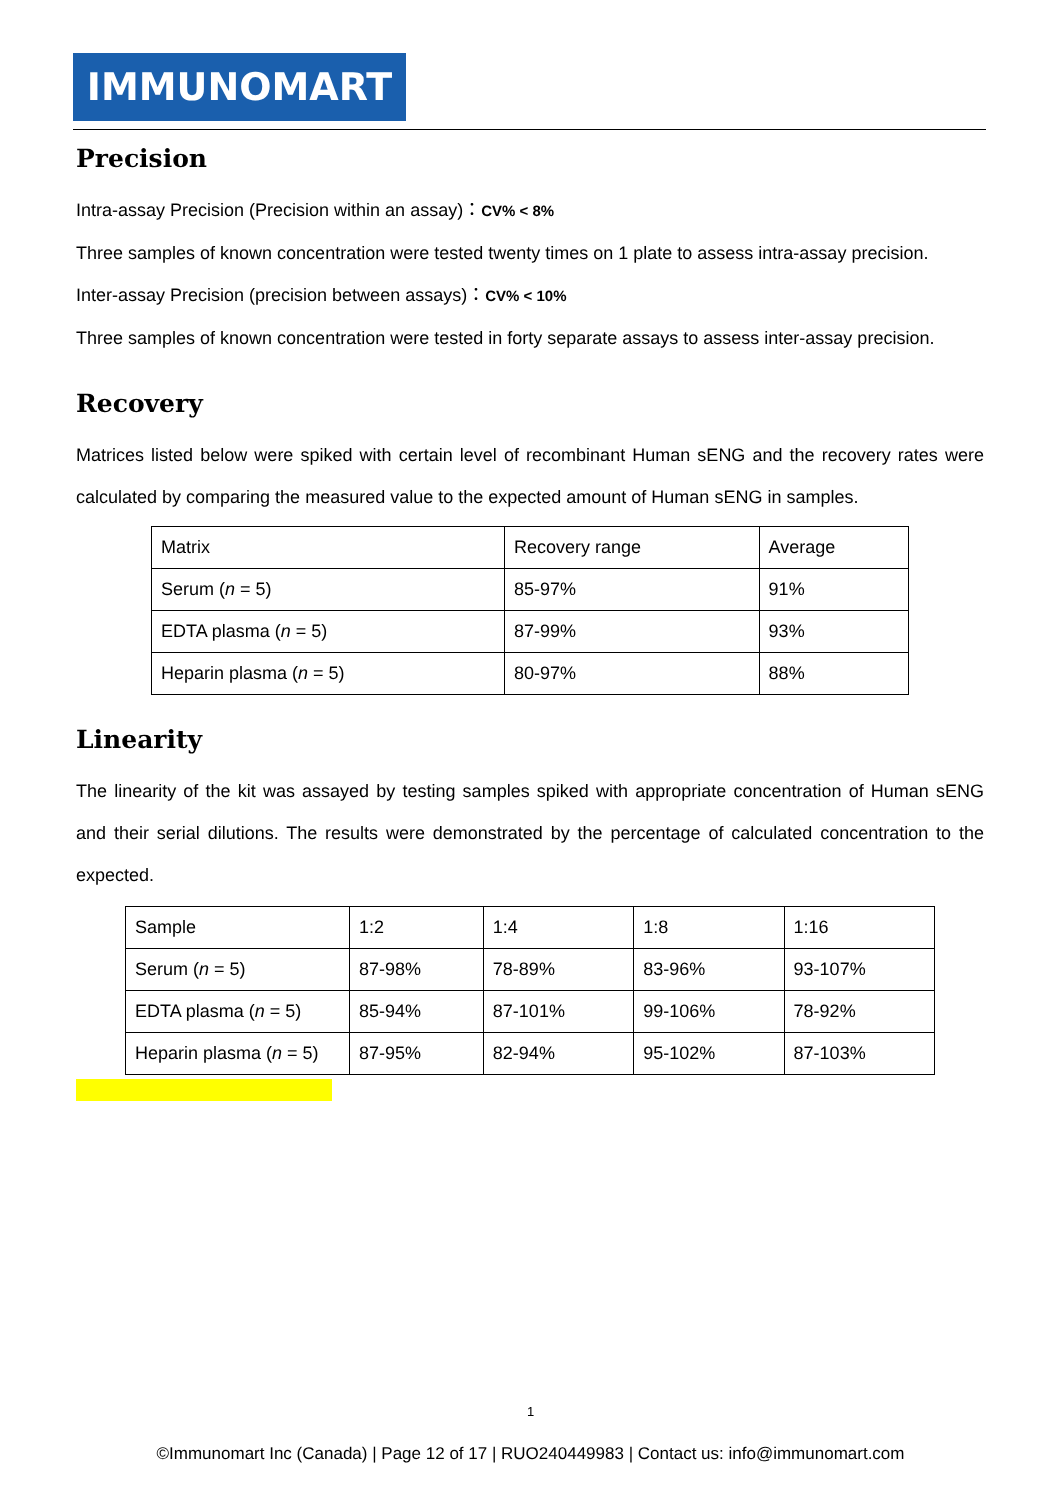IMMUNOMART
Precision
Intra-assay Precision (Precision within an assay)：CV% < 8%
Three samples of known concentration were tested twenty times on 1 plate to assess intra-assay precision.
Inter-assay Precision (precision between assays)：CV% < 10%
Three samples of known concentration were tested in forty separate assays to assess inter-assay precision.
Recovery
Matrices listed below were spiked with certain level of recombinant Human sENG and the recovery rates were calculated by comparing the measured value to the expected amount of Human sENG in samples.
| Matrix | Recovery range | Average |
| Serum ( n = 5) | 85-97% | 91% |
| EDTA plasma ( n = 5) | 87-99% | 93% |
| Heparin plasma ( n = 5) | 80-97% | 88% |
Linearity
The linearity of the kit was assayed by testing samples spiked with appropriate concentration of Human sENG and their serial dilutions. The results were demonstrated by the percentage of calculated concentration to the expected.
| Sample | 1:2 | 1:4 | 1:8 | 1:16 |
| Serum ( n = 5) | 87-98% | 78-89% | 83-96% | 93-107% |
| EDTA plasma ( n = 5) | 85-94% | 87-101% | 99-106% | 78-92% |
| Heparin plasma ( n = 5) | 87-95% | 82-94% | 95-102% | 87-103% |
1
©Immunomart Inc (Canada) | Page 12 of 17 | RUO240449983 | Contact us: info@immunomart.com